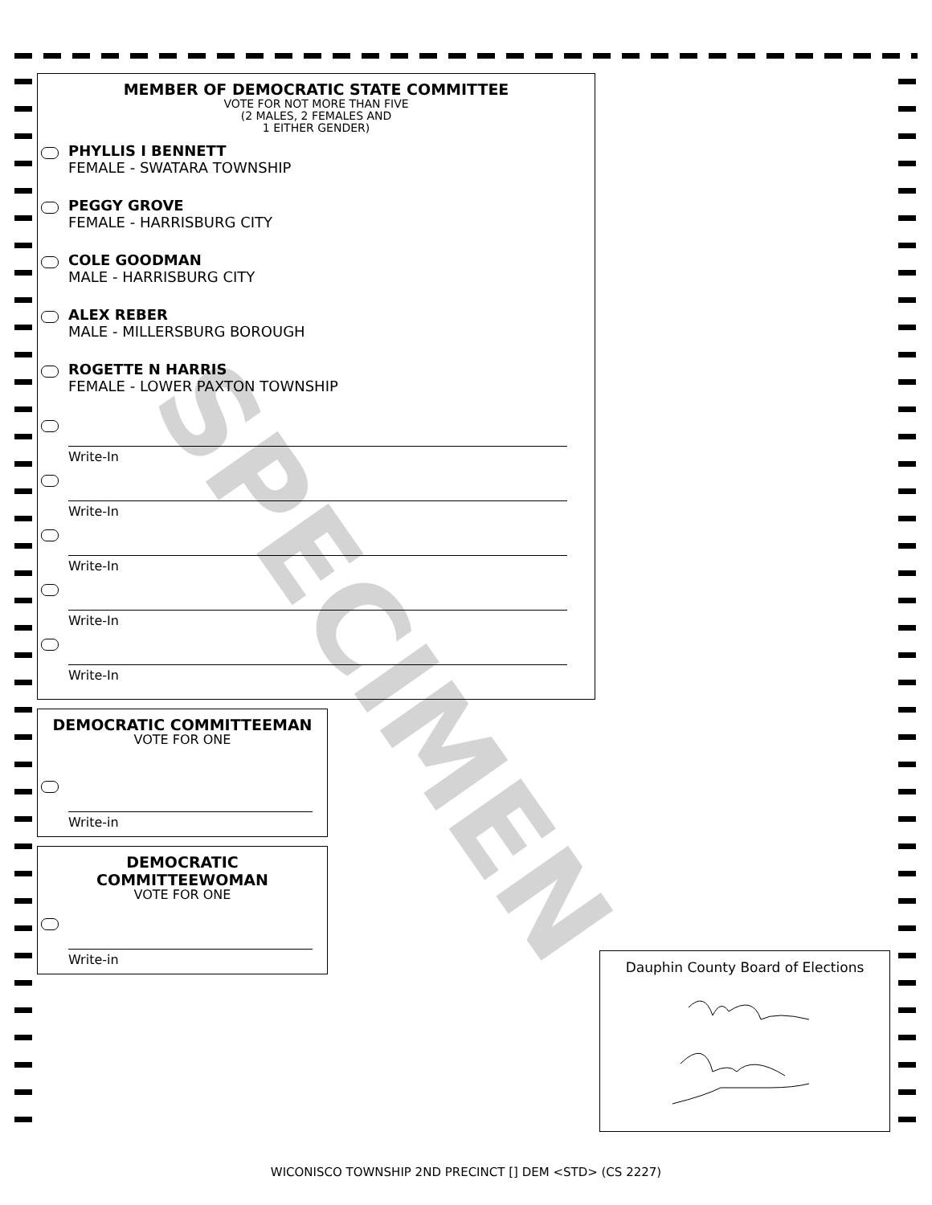SPECIMEN
MEMBER OF DEMOCRATIC STATE COMMITTEE
VOTE FOR NOT MORE THAN FIVE
(2 MALES, 2 FEMALES AND
1 EITHER GENDER)
PHYLLIS I BENNETT
FEMALE - SWATARA TOWNSHIP
PEGGY GROVE
FEMALE - HARRISBURG CITY
COLE GOODMAN
MALE - HARRISBURG CITY
ALEX REBER
MALE - MILLERSBURG BOROUGH
ROGETTE N HARRIS
FEMALE - LOWER PAXTON TOWNSHIP
Write-In
Write-In
Write-In
Write-In
Write-In
DEMOCRATIC COMMITTEEMAN
VOTE FOR ONE
Write-in
DEMOCRATIC
COMMITTEEWOMAN
VOTE FOR ONE
Write-in
Dauphin County Board of Elections
WICONISCO TOWNSHIP 2ND PRECINCT [] DEM <STD> (CS 2227)